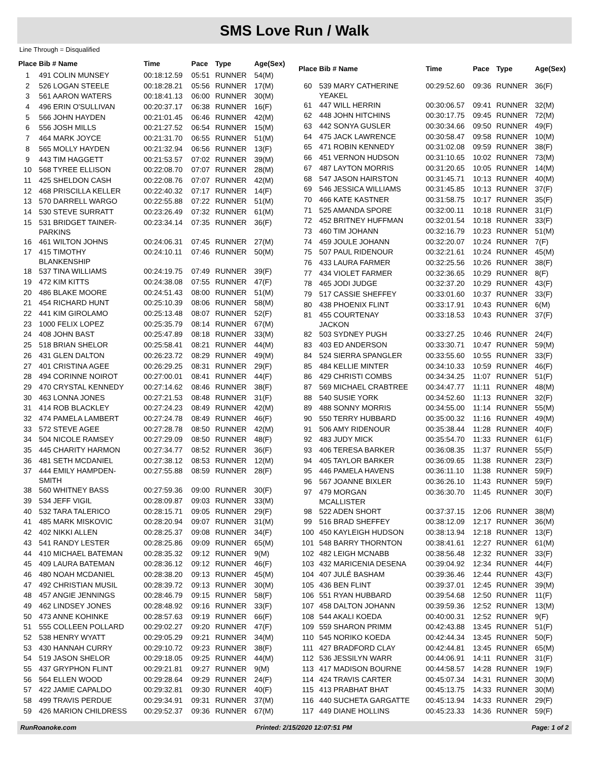SMS Love Run / Walk
Line Through = Disqualified
| Place | Bib # Name | Time | Pace | Type | Age(Sex) |
| --- | --- | --- | --- | --- | --- |
| 1 | 491 COLIN MUNSEY | 00:18:12.59 | 05:51 | RUNNER | 54(M) |
| 2 | 526 LOGAN STEELE | 00:18:28.21 | 05:56 | RUNNER | 17(M) |
| 3 | 561 AARON WATERS | 00:18:41.13 | 06:00 | RUNNER | 30(M) |
| 4 | 496 ERIN O'SULLIVAN | 00:20:37.17 | 06:38 | RUNNER | 16(F) |
| 5 | 566 JOHN HAYDEN | 00:21:01.45 | 06:46 | RUNNER | 42(M) |
| 6 | 556 JOSH MILLS | 00:21:27.52 | 06:54 | RUNNER | 15(M) |
| 7 | 464 MARK JOYCE | 00:21:31.70 | 06:55 | RUNNER | 51(M) |
| 8 | 565 MOLLY HAYDEN | 00:21:32.94 | 06:56 | RUNNER | 13(F) |
| 9 | 443 TIM HAGGETT | 00:21:53.57 | 07:02 | RUNNER | 39(M) |
| 10 | 568 TYREE ELLISON | 00:22:08.70 | 07:07 | RUNNER | 28(M) |
| 11 | 425 SHELDON CASH | 00:22:08.76 | 07:07 | RUNNER | 42(M) |
| 12 | 468 PRISCILLA KELLER | 00:22:40.32 | 07:17 | RUNNER | 14(F) |
| 13 | 570 DARRELL WARGO | 00:22:55.88 | 07:22 | RUNNER | 51(M) |
| 14 | 530 STEVE SURRATT | 00:23:26.49 | 07:32 | RUNNER | 61(M) |
| 15 | 531 BRIDGET TAINER- PARKINS | 00:23:34.14 | 07:35 | RUNNER | 36(F) |
| 16 | 461 WILTON JOHNS | 00:24:06.31 | 07:45 | RUNNER | 27(M) |
| 17 | 415 TIMOTHY BLANKENSHIP | 00:24:10.11 | 07:46 | RUNNER | 50(M) |
| 18 | 537 TINA WILLIAMS | 00:24:19.75 | 07:49 | RUNNER | 39(F) |
| 19 | 472 KIM KITTS | 00:24:38.08 | 07:55 | RUNNER | 47(F) |
| 20 | 486 BLAKE MOORE | 00:24:51.43 | 08:00 | RUNNER | 51(M) |
| 21 | 454 RICHARD HUNT | 00:25:10.39 | 08:06 | RUNNER | 58(M) |
| 22 | 441 KIM GIROLAMO | 00:25:13.48 | 08:07 | RUNNER | 52(F) |
| 23 | 1000 FELIX LOPEZ | 00:25:35.79 | 08:14 | RUNNER | 67(M) |
| 24 | 408 JOHN BAST | 00:25:47.89 | 08:18 | RUNNER | 33(M) |
| 25 | 518 BRIAN SHELOR | 00:25:58.41 | 08:21 | RUNNER | 44(M) |
| 26 | 431 GLEN DALTON | 00:26:23.72 | 08:29 | RUNNER | 49(M) |
| 27 | 401 CRISTINA AGEE | 00:26:29.25 | 08:31 | RUNNER | 29(F) |
| 28 | 494 CORINNE NOIROT | 00:27:00.01 | 08:41 | RUNNER | 44(F) |
| 29 | 470 CRYSTAL KENNEDY | 00:27:14.62 | 08:46 | RUNNER | 38(F) |
| 30 | 463 LONNA JONES | 00:27:21.53 | 08:48 | RUNNER | 31(F) |
| 31 | 414 ROB BLACKLEY | 00:27:24.23 | 08:49 | RUNNER | 42(M) |
| 32 | 474 PAMELA LAMBERT | 00:27:24.78 | 08:49 | RUNNER | 46(F) |
| 33 | 572 STEVE AGEE | 00:27:28.78 | 08:50 | RUNNER | 42(M) |
| 34 | 504 NICOLE RAMSEY | 00:27:29.09 | 08:50 | RUNNER | 48(F) |
| 35 | 445 CHARITY HARMON | 00:27:34.77 | 08:52 | RUNNER | 36(F) |
| 36 | 481 SETH MCDANIEL | 00:27:38.12 | 08:53 | RUNNER | 12(M) |
| 37 | 444 EMILY HAMPDEN- SMITH | 00:27:55.88 | 08:59 | RUNNER | 28(F) |
| 38 | 560 WHITNEY BASS | 00:27:59.36 | 09:00 | RUNNER | 30(F) |
| 39 | 534 JEFF VIGIL | 00:28:09.87 | 09:03 | RUNNER | 33(M) |
| 40 | 532 TARA TALERICO | 00:28:15.71 | 09:05 | RUNNER | 29(F) |
| 41 | 485 MARK MISKOVIC | 00:28:20.94 | 09:07 | RUNNER | 31(M) |
| 42 | 402 NIKKI ALLEN | 00:28:25.37 | 09:08 | RUNNER | 34(F) |
| 43 | 541 RANDY LESTER | 00:28:25.86 | 09:09 | RUNNER | 65(M) |
| 44 | 410 MICHAEL BATEMAN | 00:28:35.32 | 09:12 | RUNNER | 9(M) |
| 45 | 409 LAURA BATEMAN | 00:28:36.12 | 09:12 | RUNNER | 46(F) |
| 46 | 480 NOAH MCDANIEL | 00:28:38.20 | 09:13 | RUNNER | 45(M) |
| 47 | 492 CHRISTIAN MUSIL | 00:28:39.72 | 09:13 | RUNNER | 30(M) |
| 48 | 457 ANGIE JENNINGS | 00:28:46.79 | 09:15 | RUNNER | 58(F) |
| 49 | 462 LINDSEY JONES | 00:28:48.92 | 09:16 | RUNNER | 33(F) |
| 50 | 473 ANNE KOHINKE | 00:28:57.63 | 09:19 | RUNNER | 66(F) |
| 51 | 555 COLLEEN POLLARD | 00:29:02.27 | 09:20 | RUNNER | 47(F) |
| 52 | 538 HENRY WYATT | 00:29:05.29 | 09:21 | RUNNER | 34(M) |
| 53 | 430 HANNAH CURRY | 00:29:10.72 | 09:23 | RUNNER | 38(F) |
| 54 | 519 JASON SHELOR | 00:29:18.05 | 09:25 | RUNNER | 44(M) |
| 55 | 437 GRYPHON FLINT | 00:29:21.81 | 09:27 | RUNNER | 9(M) |
| 56 | 564 ELLEN WOOD | 00:29:28.64 | 09:29 | RUNNER | 24(F) |
| 57 | 422 JAMIE CAPALDO | 00:29:32.81 | 09:30 | RUNNER | 40(F) |
| 58 | 499 TRAVIS PERDUE | 00:29:34.91 | 09:31 | RUNNER | 37(M) |
| 59 | 426 MARION CHILDRESS | 00:29:52.37 | 09:36 | RUNNER | 67(M) |
| Place | Bib # Name | Time | Pace | Type | Age(Sex) |
| --- | --- | --- | --- | --- | --- |
| 60 | 539 MARY CATHERINE YEAKEL | 00:29:52.60 | 09:36 | RUNNER | 36(F) |
| 61 | 447 WILL HERRIN | 00:30:06.57 | 09:41 | RUNNER | 32(M) |
| 62 | 448 JOHN HITCHINS | 00:30:17.75 | 09:45 | RUNNER | 72(M) |
| 63 | 442 SONYA GUSLER | 00:30:34.66 | 09:50 | RUNNER | 49(F) |
| 64 | 475 JACK LAWRENCE | 00:30:58.47 | 09:58 | RUNNER | 10(M) |
| 65 | 471 ROBIN KENNEDY | 00:31:02.08 | 09:59 | RUNNER | 38(F) |
| 66 | 451 VERNON HUDSON | 00:31:10.65 | 10:02 | RUNNER | 73(M) |
| 67 | 487 LAYTON MORRIS | 00:31:20.65 | 10:05 | RUNNER | 14(M) |
| 68 | 547 JASON HAIRSTON | 00:31:45.71 | 10:13 | RUNNER | 40(M) |
| 69 | 546 JESSICA WILLIAMS | 00:31:45.85 | 10:13 | RUNNER | 37(F) |
| 70 | 466 KATE KASTNER | 00:31:58.75 | 10:17 | RUNNER | 35(F) |
| 71 | 525 AMANDA SPORE | 00:32:00.11 | 10:18 | RUNNER | 31(F) |
| 72 | 452 BRITNEY HUFFMAN | 00:32:01.54 | 10:18 | RUNNER | 33(F) |
| 73 | 460 TIM JOHANN | 00:32:16.79 | 10:23 | RUNNER | 51(M) |
| 74 | 459 JOULE JOHANN | 00:32:20.07 | 10:24 | RUNNER | 7(F) |
| 75 | 507 PAUL RIDENOUR | 00:32:21.61 | 10:24 | RUNNER | 45(M) |
| 76 | 433 LAURA FARMER | 00:32:25.56 | 10:26 | RUNNER | 38(F) |
| 77 | 434 VIOLET FARMER | 00:32:36.65 | 10:29 | RUNNER | 8(F) |
| 78 | 465 JODI JUDGE | 00:32:37.20 | 10:29 | RUNNER | 43(F) |
| 79 | 517 CASSIE SHEFFEY | 00:33:01.60 | 10:37 | RUNNER | 33(F) |
| 80 | 438 PHOENIX FLINT | 00:33:17.91 | 10:43 | RUNNER | 6(M) |
| 81 | 455 COURTENAY JACKON | 00:33:18.53 | 10:43 | RUNNER | 37(F) |
| 82 | 503 SYDNEY PUGH | 00:33:27.25 | 10:46 | RUNNER | 24(F) |
| 83 | 403 ED ANDERSON | 00:33:30.71 | 10:47 | RUNNER | 59(M) |
| 84 | 524 SIERRA SPANGLER | 00:33:55.60 | 10:55 | RUNNER | 33(F) |
| 85 | 484 KELLIE MINTER | 00:34:10.33 | 10:59 | RUNNER | 46(F) |
| 86 | 429 CHRISTI COMBS | 00:34:34.25 | 11:07 | RUNNER | 51(F) |
| 87 | 569 MICHAEL CRABTREE | 00:34:47.77 | 11:11 | RUNNER | 48(M) |
| 88 | 540 SUSIE YORK | 00:34:52.60 | 11:13 | RUNNER | 32(F) |
| 89 | 488 SONNY MORRIS | 00:34:55.00 | 11:14 | RUNNER | 55(M) |
| 90 | 550 TERRY HUBBARD | 00:35:00.32 | 11:16 | RUNNER | 49(M) |
| 91 | 506 AMY RIDENOUR | 00:35:38.44 | 11:28 | RUNNER | 40(F) |
| 92 | 483 JUDY MICK | 00:35:54.70 | 11:33 | RUNNER | 61(F) |
| 93 | 406 TERESA BARKER | 00:36:08.35 | 11:37 | RUNNER | 55(F) |
| 94 | 405 TAYLOR BARKER | 00:36:09.65 | 11:38 | RUNNER | 23(F) |
| 95 | 446 PAMELA HAVENS | 00:36:11.10 | 11:38 | RUNNER | 59(F) |
| 96 | 567 JOANNE BIXLER | 00:36:26.10 | 11:43 | RUNNER | 59(F) |
| 97 | 479 MORGAN MCALLISTER | 00:36:30.70 | 11:45 | RUNNER | 30(F) |
| 98 | 522 ADEN SHORT | 00:37:37.15 | 12:06 | RUNNER | 38(M) |
| 99 | 516 BRAD SHEFFEY | 00:38:12.09 | 12:17 | RUNNER | 36(M) |
| 100 | 450 KAYLEIGH HUDSON | 00:38:13.94 | 12:18 | RUNNER | 13(F) |
| 101 | 548 BARRY THORNTON | 00:38:41.61 | 12:27 | RUNNER | 61(M) |
| 102 | 482 LEIGH MCNABB | 00:38:56.48 | 12:32 | RUNNER | 33(F) |
| 103 | 432 MARICENIA DESENA | 00:39:04.92 | 12:34 | RUNNER | 44(F) |
| 104 | 407 JULÉ BASHAM | 00:39:36.46 | 12:44 | RUNNER | 43(F) |
| 105 | 436 BEN FLINT | 00:39:37.01 | 12:45 | RUNNER | 39(M) |
| 106 | 551 RYAN HUBBARD | 00:39:54.68 | 12:50 | RUNNER | 11(F) |
| 107 | 458 DALTON JOHANN | 00:39:59.36 | 12:52 | RUNNER | 13(M) |
| 108 | 544 AKALI KOEDA | 00:40:00.31 | 12:52 | RUNNER | 9(F) |
| 109 | 559 SHARON PRIMM | 00:42:43.88 | 13:45 | RUNNER | 51(F) |
| 110 | 545 NORIKO KOEDA | 00:42:44.34 | 13:45 | RUNNER | 50(F) |
| 111 | 427 BRADFORD CLAY | 00:42:44.81 | 13:45 | RUNNER | 65(M) |
| 112 | 536 JESSILYN WARR | 00:44:06.91 | 14:11 | RUNNER | 31(F) |
| 113 | 417 MADISON BOURNE | 00:44:58.57 | 14:28 | RUNNER | 19(F) |
| 114 | 424 TRAVIS CARTER | 00:45:07.34 | 14:31 | RUNNER | 30(M) |
| 115 | 413 PRABHAT BHAT | 00:45:13.75 | 14:33 | RUNNER | 30(M) |
| 116 | 440 SUCHETA GARGATTE | 00:45:13.94 | 14:33 | RUNNER | 29(F) |
| 117 | 449 DIANE HOLLINS | 00:45:23.33 | 14:36 | RUNNER | 59(F) |
RunRoanoke.com Printed: 2/15/2020 12:07:51 PM Page: 1 of 2